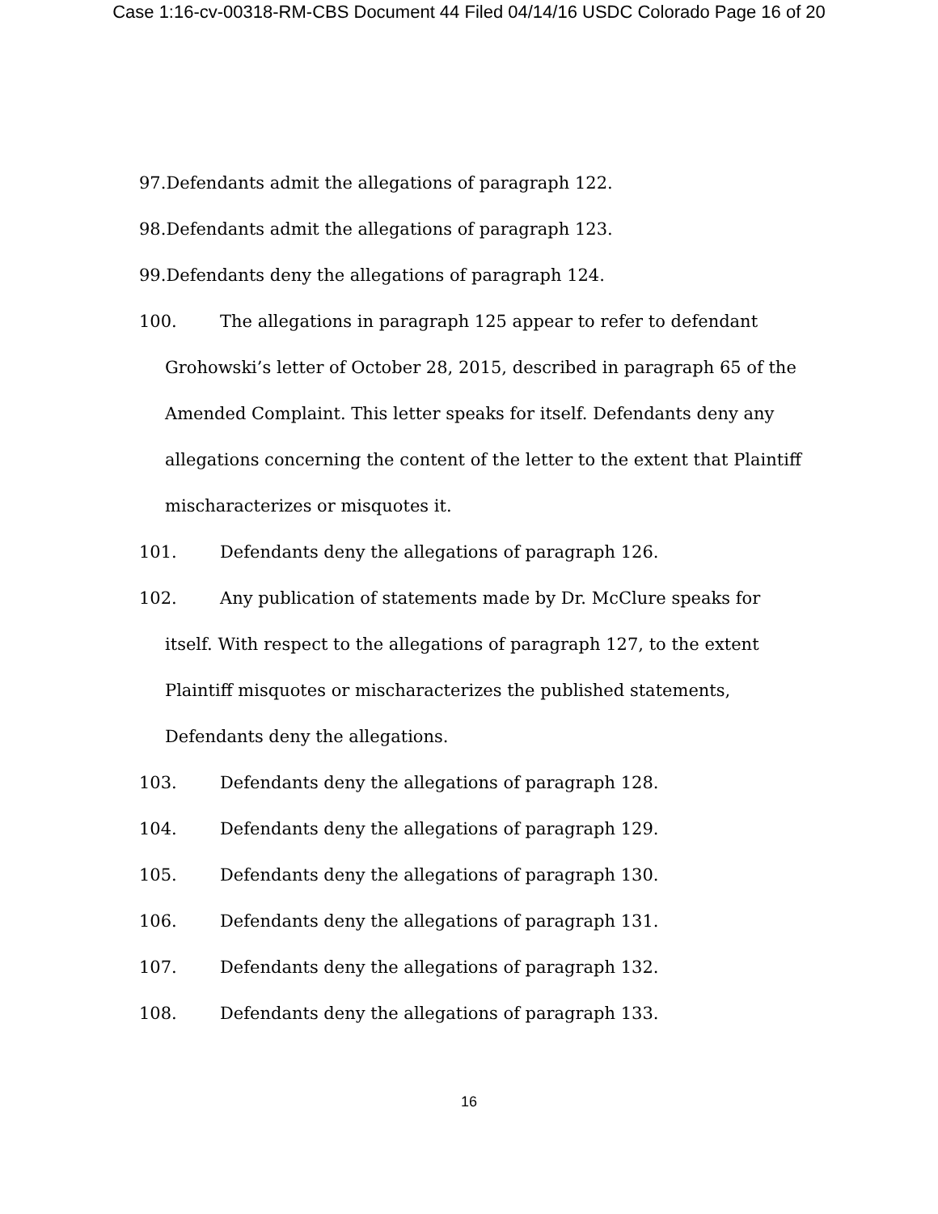Case 1:16-cv-00318-RM-CBS Document 44 Filed 04/14/16 USDC Colorado Page 16 of 20
97. Defendants admit the allegations of paragraph 122.
98. Defendants admit the allegations of paragraph 123.
99. Defendants deny the allegations of paragraph 124.
100. The allegations in paragraph 125 appear to refer to defendant
Grohowski’s letter of October 28, 2015, described in paragraph 65 of the
Amended Complaint. This letter speaks for itself. Defendants deny any
allegations concerning the content of the letter to the extent that Plaintiff
mischaracterizes or misquotes it.
101. Defendants deny the allegations of paragraph 126.
102. Any publication of statements made by Dr. McClure speaks for
itself. With respect to the allegations of paragraph 127, to the extent
Plaintiff misquotes or mischaracterizes the published statements,
Defendants deny the allegations.
103. Defendants deny the allegations of paragraph 128.
104. Defendants deny the allegations of paragraph 129.
105. Defendants deny the allegations of paragraph 130.
106. Defendants deny the allegations of paragraph 131.
107. Defendants deny the allegations of paragraph 132.
108. Defendants deny the allegations of paragraph 133.
16